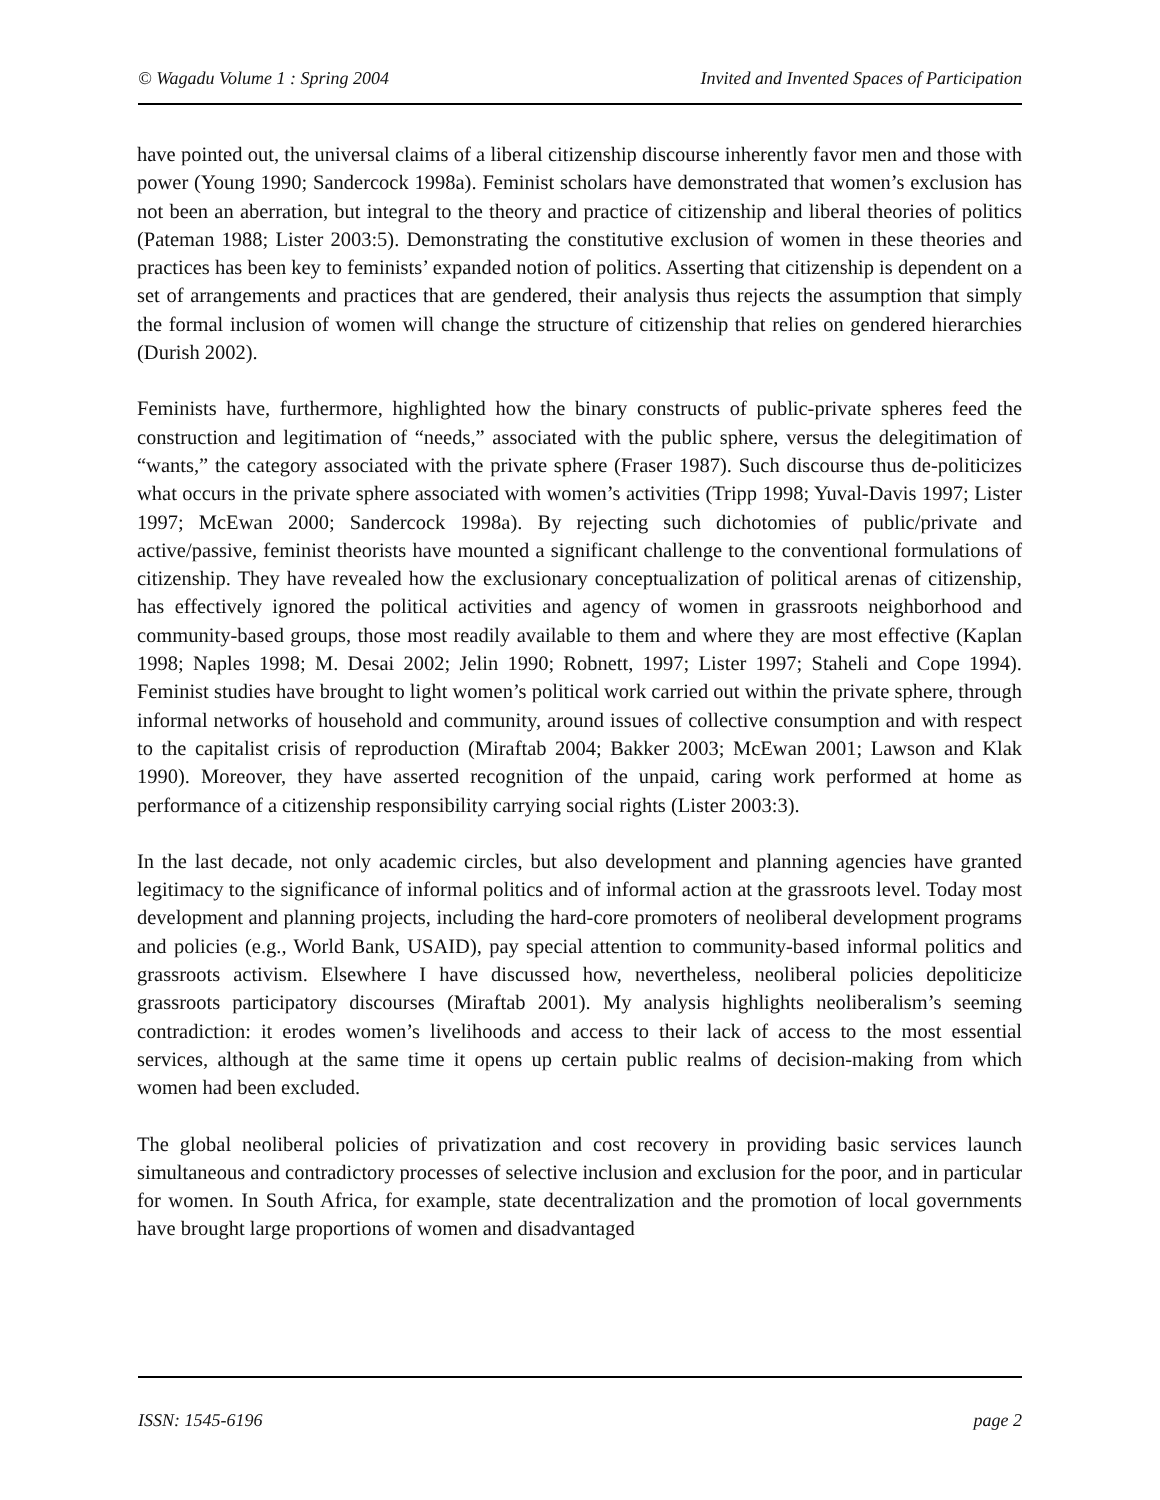© Wagadu Volume 1 : Spring 2004 Invited and Invented Spaces of Participation
have pointed out, the universal claims of a liberal citizenship discourse inherently favor men and those with power (Young 1990; Sandercock 1998a). Feminist scholars have demonstrated that women’s exclusion has not been an aberration, but integral to the theory and practice of citizenship and liberal theories of politics (Pateman 1988; Lister 2003:5). Demonstrating the constitutive exclusion of women in these theories and practices has been key to feminists’ expanded notion of politics. Asserting that citizenship is dependent on a set of arrangements and practices that are gendered, their analysis thus rejects the assumption that simply the formal inclusion of women will change the structure of citizenship that relies on gendered hierarchies (Durish 2002).
Feminists have, furthermore, highlighted how the binary constructs of public-private spheres feed the construction and legitimation of “needs,” associated with the public sphere, versus the delegitimation of “wants,” the category associated with the private sphere (Fraser 1987). Such discourse thus de-politicizes what occurs in the private sphere associated with women’s activities (Tripp 1998; Yuval-Davis 1997; Lister 1997; McEwan 2000; Sandercock 1998a). By rejecting such dichotomies of public/private and active/passive, feminist theorists have mounted a significant challenge to the conventional formulations of citizenship. They have revealed how the exclusionary conceptualization of political arenas of citizenship, has effectively ignored the political activities and agency of women in grassroots neighborhood and community-based groups, those most readily available to them and where they are most effective (Kaplan 1998; Naples 1998; M. Desai 2002; Jelin 1990; Robnett, 1997; Lister 1997; Staheli and Cope 1994). Feminist studies have brought to light women’s political work carried out within the private sphere, through informal networks of household and community, around issues of collective consumption and with respect to the capitalist crisis of reproduction (Miraftab 2004; Bakker 2003; McEwan 2001; Lawson and Klak 1990). Moreover, they have asserted recognition of the unpaid, caring work performed at home as performance of a citizenship responsibility carrying social rights (Lister 2003:3).
In the last decade, not only academic circles, but also development and planning agencies have granted legitimacy to the significance of informal politics and of informal action at the grassroots level. Today most development and planning projects, including the hard-core promoters of neoliberal development programs and policies (e.g., World Bank, USAID), pay special attention to community-based informal politics and grassroots activism. Elsewhere I have discussed how, nevertheless, neoliberal policies depoliticize grassroots participatory discourses (Miraftab 2001). My analysis highlights neoliberalism’s seeming contradiction: it erodes women’s livelihoods and access to their lack of access to the most essential services, although at the same time it opens up certain public realms of decision-making from which women had been excluded.
The global neoliberal policies of privatization and cost recovery in providing basic services launch simultaneous and contradictory processes of selective inclusion and exclusion for the poor, and in particular for women. In South Africa, for example, state decentralization and the promotion of local governments have brought large proportions of women and disadvantaged
ISSN: 1545-6196 page 2